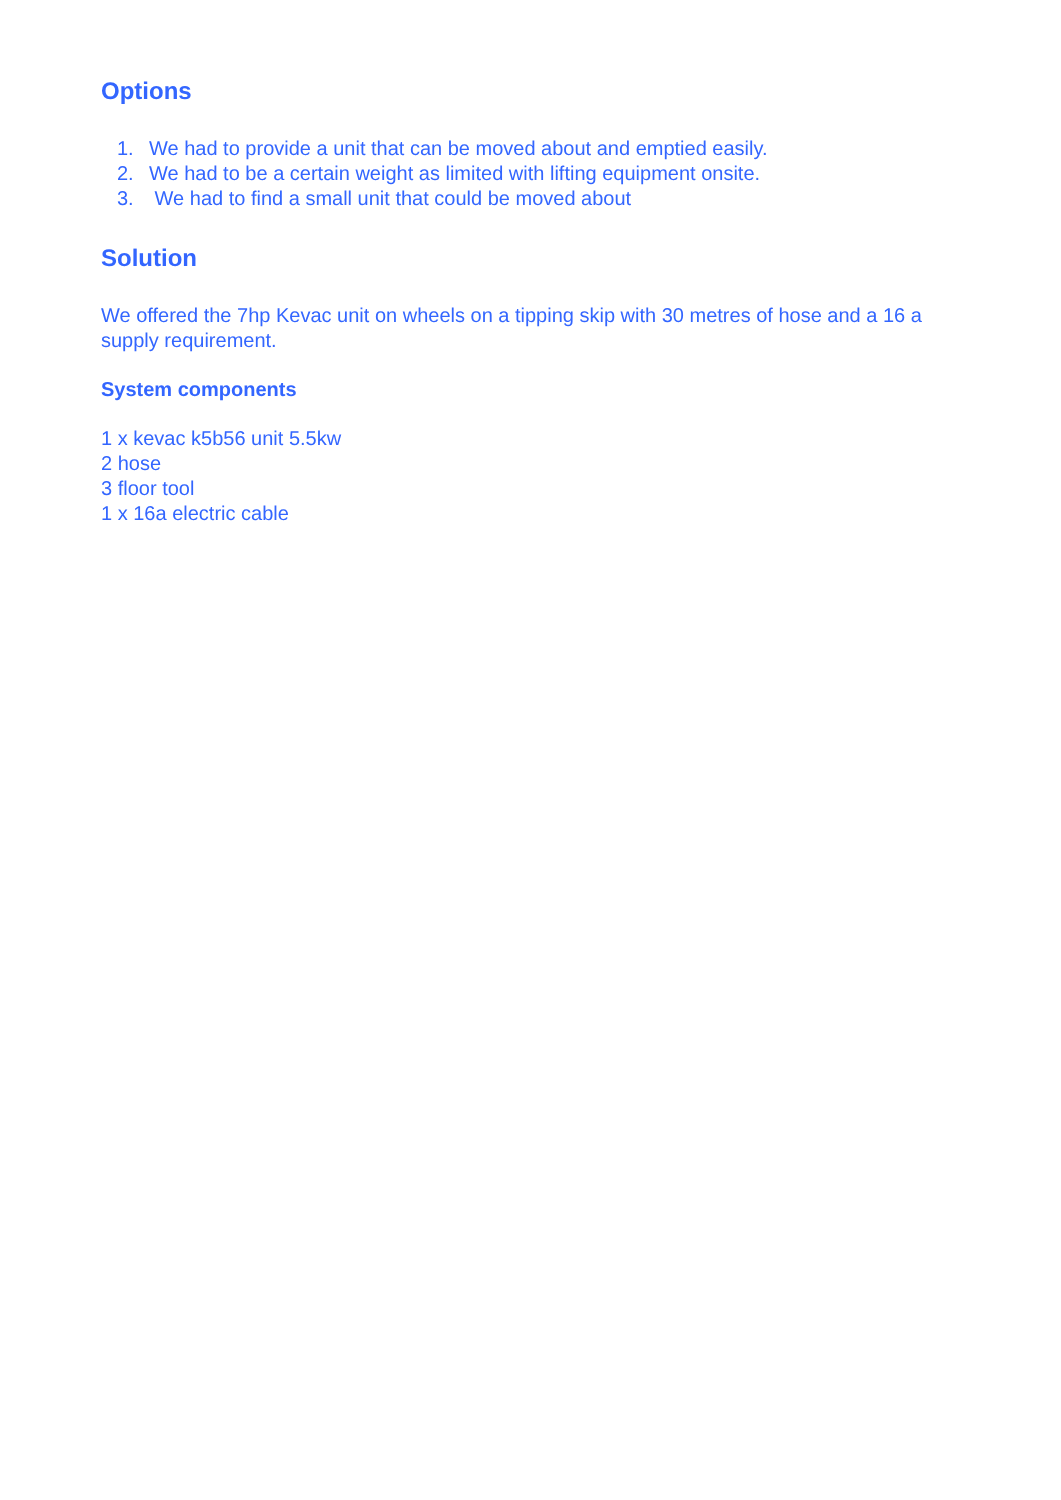Options
1. We had to provide a unit that can be moved about and emptied easily.
2. We had to be a certain weight as limited with lifting equipment onsite.
3. We had to find a small unit that could be moved about
Solution
We offered the 7hp Kevac unit on wheels on a tipping skip with 30 metres of hose and a 16 a supply requirement.
System components
1 x kevac k5b56 unit 5.5kw
2 hose
3 floor tool
1 x 16a electric cable